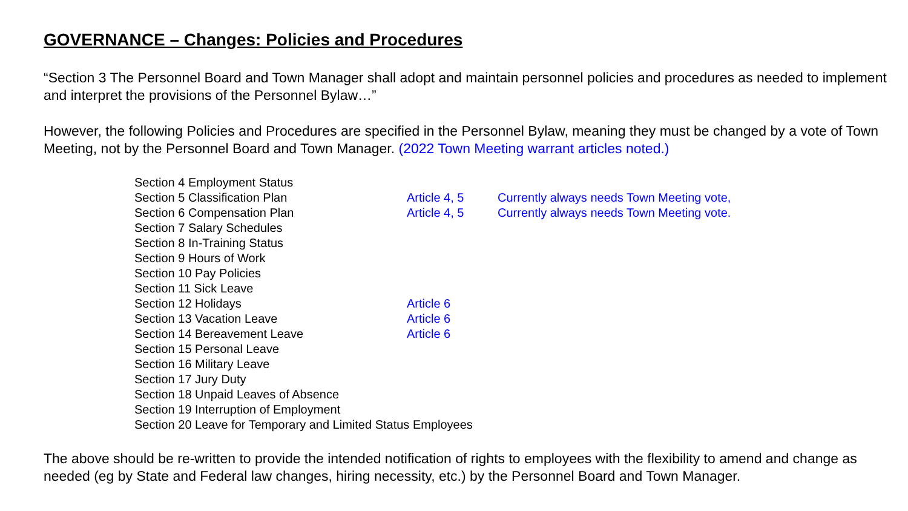GOVERNANCE – Changes: Policies and Procedures
“Section 3 The Personnel Board and Town Manager shall adopt and maintain personnel policies and procedures as needed to implement and interpret the provisions of the Personnel Bylaw…”
However, the following Policies and Procedures are specified in the Personnel Bylaw, meaning they must be changed by a vote of Town Meeting, not by the Personnel Board and Town Manager. (2022 Town Meeting warrant articles noted.)
| Section 4 Employment Status | | |
| Section 5 Classification Plan | Article 4, 5 | Currently always needs Town Meeting vote, |
| Section 6 Compensation Plan | Article 4, 5 | Currently always needs Town Meeting vote. |
| Section 7 Salary Schedules | | |
| Section 8 In-Training Status | | |
| Section 9 Hours of Work | | |
| Section 10 Pay Policies | | |
| Section 11 Sick Leave | | |
| Section 12 Holidays | Article 6 | |
| Section 13 Vacation Leave | Article 6 | |
| Section 14 Bereavement Leave | Article 6 | |
| Section 15 Personal Leave | | |
| Section 16 Military Leave | | |
| Section 17 Jury Duty | | |
| Section 18 Unpaid Leaves of Absence | | |
| Section 19 Interruption of Employment | | |
| Section 20 Leave for Temporary and Limited Status Employees | | |
The above should be re-written to provide the intended notification of rights to employees with the flexibility to amend and change as needed (eg by State and Federal law changes, hiring necessity, etc.) by the Personnel Board and Town Manager.